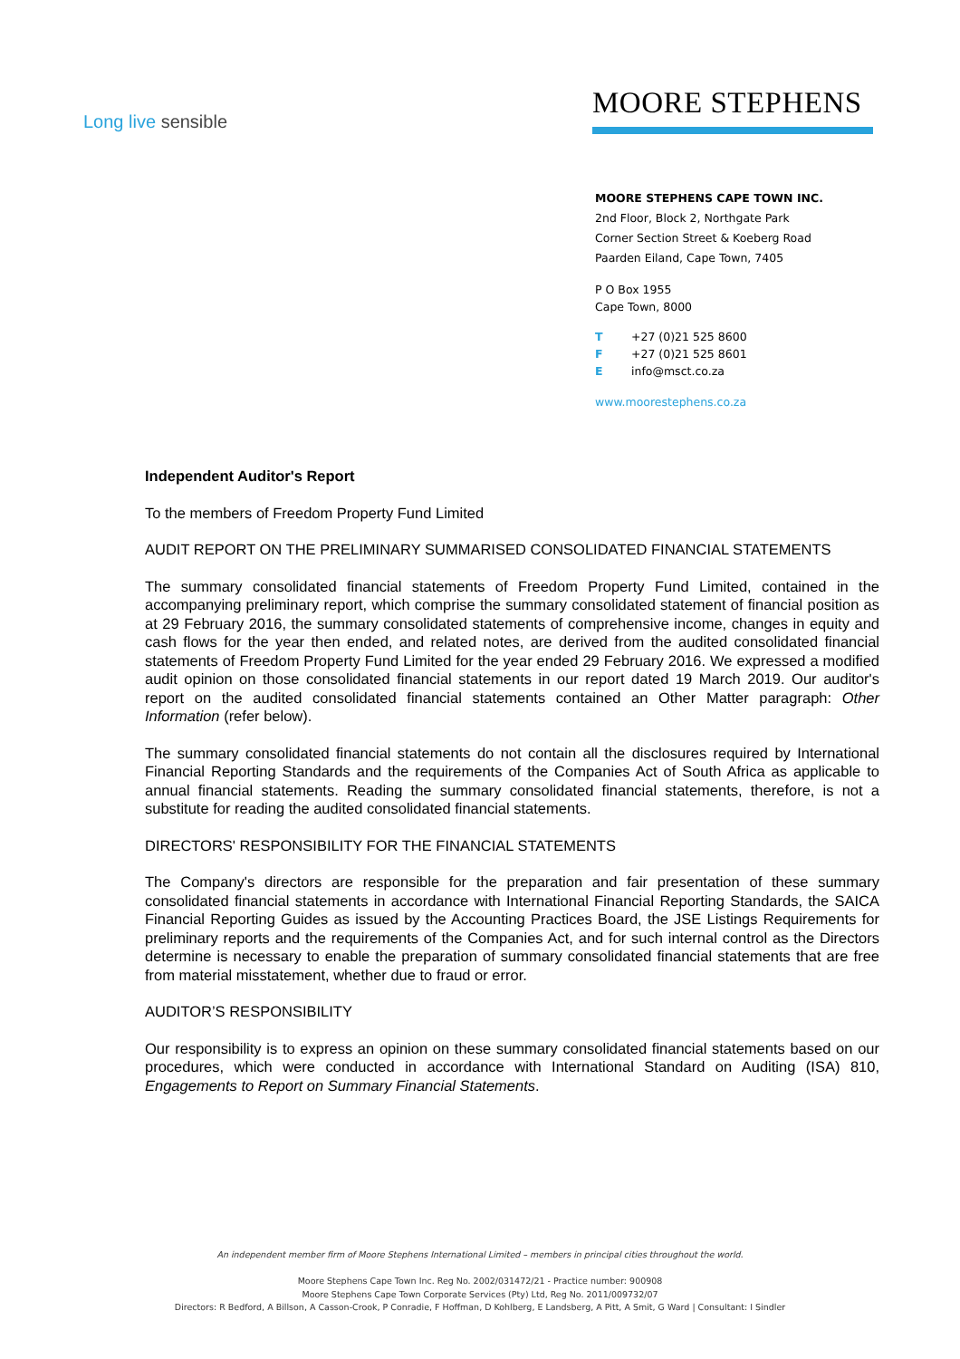Long live sensible
MOORE STEPHENS
MOORE STEPHENS CAPE TOWN INC.
2nd Floor, Block 2, Northgate Park
Corner Section Street & Koeberg Road
Paarden Eiland, Cape Town, 7405
P O Box 1955
Cape Town, 8000
T +27 (0)21 525 8600
F +27 (0)21 525 8601
Einfo@msct.co.za
www.moorestephens.co.za
Independent Auditor's Report
To the members of Freedom Property Fund Limited
AUDIT REPORT ON THE PRELIMINARY SUMMARISED CONSOLIDATED FINANCIAL STATEMENTS
The summary consolidated financial statements of Freedom Property Fund Limited, contained in the accompanying preliminary report, which comprise the summary consolidated statement of financial position as at 29 February 2016, the summary consolidated statements of comprehensive income, changes in equity and cash flows for the year then ended, and related notes, are derived from the audited consolidated financial statements of Freedom Property Fund Limited for the year ended 29 February 2016. We expressed a modified audit opinion on those consolidated financial statements in our report dated 19 March 2019. Our auditor's report on the audited consolidated financial statements contained an Other Matter paragraph: Other Information (refer below).
The summary consolidated financial statements do not contain all the disclosures required by International Financial Reporting Standards and the requirements of the Companies Act of South Africa as applicable to annual financial statements. Reading the summary consolidated financial statements, therefore, is not a substitute for reading the audited consolidated financial statements.
DIRECTORS' RESPONSIBILITY FOR THE FINANCIAL STATEMENTS
The Company's directors are responsible for the preparation and fair presentation of these summary consolidated financial statements in accordance with International Financial Reporting Standards, the SAICA Financial Reporting Guides as issued by the Accounting Practices Board, the JSE Listings Requirements for preliminary reports and the requirements of the Companies Act, and for such internal control as the Directors determine is necessary to enable the preparation of summary consolidated financial statements that are free from material misstatement, whether due to fraud or error.
AUDITOR’S RESPONSIBILITY
Our responsibility is to express an opinion on these summary consolidated financial statements based on our procedures, which were conducted in accordance with International Standard on Auditing (ISA) 810, Engagements to Report on Summary Financial Statements.
An independent member firm of Moore Stephens International Limited – members in principal cities throughout the world.
Moore Stephens Cape Town Inc. Reg No. 2002/031472/21 - Practice number: 900908
Moore Stephens Cape Town Corporate Services (Pty) Ltd, Reg No. 2011/009732/07
Directors: R Bedford, A Billson, A Casson-Crook, P Conradie, F Hoffman, D Kohlberg, E Landsberg, A Pitt, A Smit, G Ward | Consultant: I Sindler